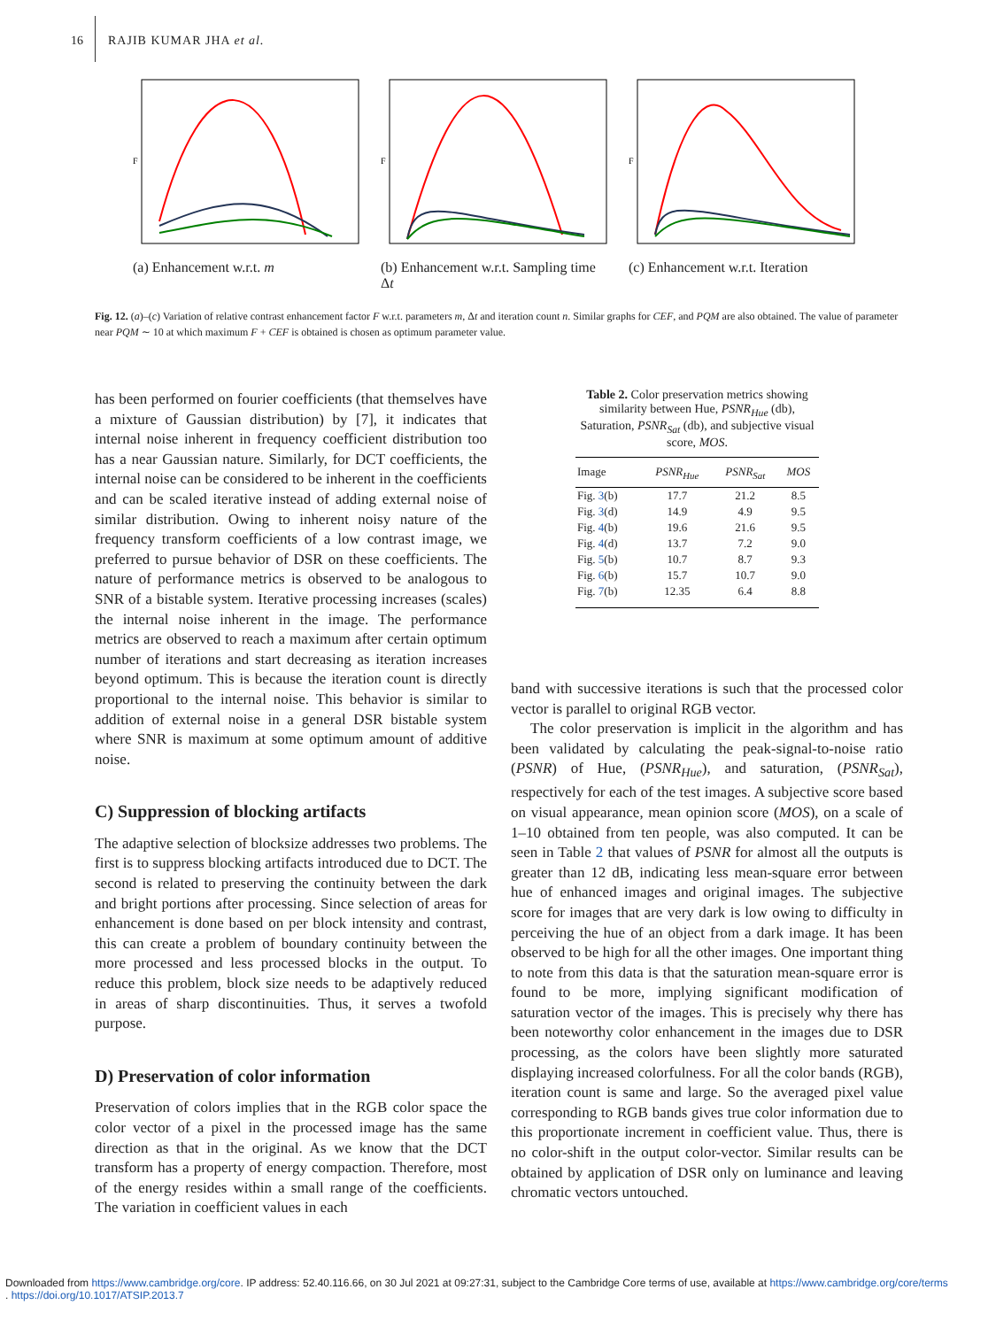16 RAJIB KUMAR JHA et al.
F
(a) Enhancement w.r.t. m
F
(b) Enhancement w.r.t. Sampling time Δt
F
(c) Enhancement w.r.t. Iteration
Fig. 12. (a)–(c) Variation of relative contrast enhancement factor F w.r.t. parameters m, Δt and iteration count n. Similar graphs for CEF, and PQM are also obtained. The value of parameter near PQM ∼ 10 at which maximum F + CEF is obtained is chosen as optimum parameter value.
has been performed on fourier coefficients (that themselves have a mixture of Gaussian distribution) by [7], it indicates that internal noise inherent in frequency coefficient distribution too has a near Gaussian nature. Similarly, for DCT coefficients, the internal noise can be considered to be inherent in the coefficients and can be scaled iterative instead of adding external noise of similar distribution. Owing to inherent noisy nature of the frequency transform coefficients of a low contrast image, we preferred to pursue behavior of DSR on these coefficients. The nature of performance metrics is observed to be analogous to SNR of a bistable system. Iterative processing increases (scales) the internal noise inherent in the image. The performance metrics are observed to reach a maximum after certain optimum number of iterations and start decreasing as iteration increases beyond optimum. This is because the iteration count is directly proportional to the internal noise. This behavior is similar to addition of external noise in a general DSR bistable system where SNR is maximum at some optimum amount of additive noise.
C) Suppression of blocking artifacts
The adaptive selection of blocksize addresses two problems. The first is to suppress blocking artifacts introduced due to DCT. The second is related to preserving the continuity between the dark and bright portions after processing. Since selection of areas for enhancement is done based on per block intensity and contrast, this can create a problem of boundary continuity between the more processed and less processed blocks in the output. To reduce this problem, block size needs to be adaptively reduced in areas of sharp discontinuities. Thus, it serves a twofold purpose.
D) Preservation of color information
Preservation of colors implies that in the RGB color space the color vector of a pixel in the processed image has the same direction as that in the original. As we know that the DCT transform has a property of energy compaction. Therefore, most of the energy resides within a small range of the coefficients. The variation in coefficient values in each
Table 2. Color preservation metrics showing similarity between Hue, PSNR<sub>Hue</sub> (db), Saturation, PSNR<sub>Sat</sub> (db), and subjective visual score, MOS.
| Image | PSNR<sub>Hue</sub> | PSNR<sub>Sat</sub> | MOS |
| --- | --- | --- | --- |
| Fig. 3 (b) | 17.7 | 21.2 | 8.5 |
| Fig. 3 (d) | 14.9 | 4.9 | 9.5 |
| Fig. 4 (b) | 19.6 | 21.6 | 9.5 |
| Fig. 4 (d) | 13.7 | 7.2 | 9.0 |
| Fig. 5 (b) | 10.7 | 8.7 | 9.3 |
| Fig. 6 (b) | 15.7 | 10.7 | 9.0 |
| Fig. 7 (b) | 12.35 | 6.4 | 8.8 |
band with successive iterations is such that the processed color vector is parallel to original RGB vector.
The color preservation is implicit in the algorithm and has been validated by calculating the peak-signal-to-noise ratio (PSNR) of Hue, (PSNR<sub>Hue</sub>), and saturation, (PSNR<sub>Sat</sub>), respectively for each of the test images. A subjective score based on visual appearance, mean opinion score (MOS), on a scale of 1–10 obtained from ten people, was also computed. It can be seen in Table 2 that values of PSNR for almost all the outputs is greater than 12 dB, indicating less mean-square error between hue of enhanced images and original images. The subjective score for images that are very dark is low owing to difficulty in perceiving the hue of an object from a dark image. It has been observed to be high for all the other images. One important thing to note from this data is that the saturation mean-square error is found to be more, implying significant modification of saturation vector of the images. This is precisely why there has been noteworthy color enhancement in the images due to DSR processing, as the colors have been slightly more saturated displaying increased colorfulness. For all the color bands (RGB), iteration count is same and large. So the averaged pixel value corresponding to RGB bands gives true color information due to this proportionate increment in coefficient value. Thus, there is no color-shift in the output color-vector. Similar results can be obtained by application of DSR only on luminance and leaving chromatic vectors untouched.
Downloaded from https://www.cambridge.org/core. IP address: 52.40.116.66, on 30 Jul 2021 at 09:27:31, subject to the Cambridge Core terms of use, available at https://www.cambridge.org/core/terms
. https://doi.org/10.1017/ATSIP.2013.7